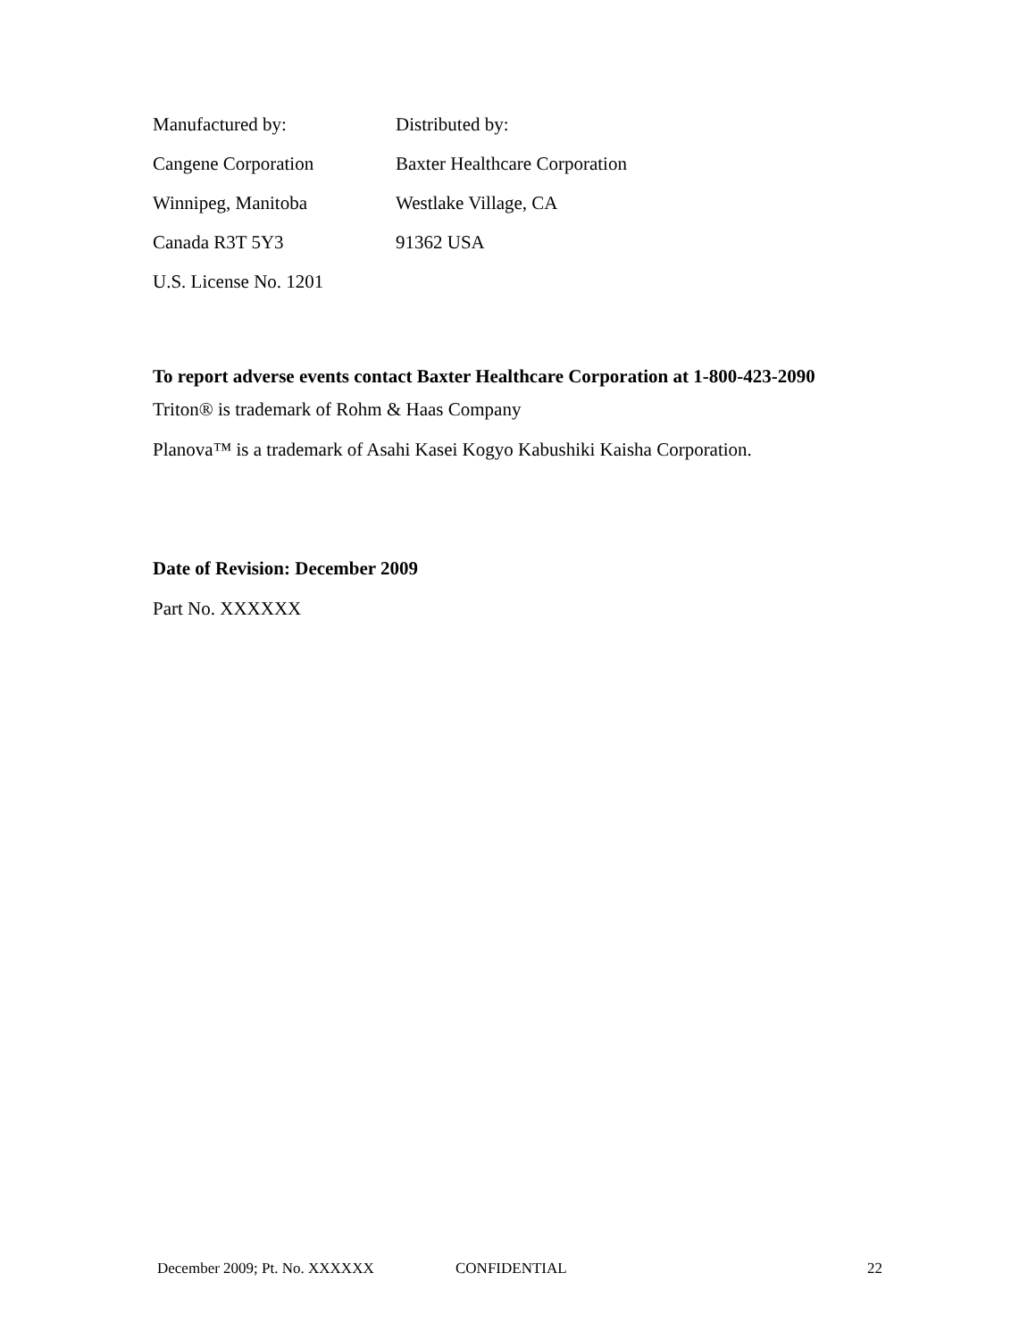| Manufactured by: | Distributed by: |
| Cangene Corporation | Baxter Healthcare Corporation |
| Winnipeg, Manitoba | Westlake Village, CA |
| Canada R3T 5Y3 | 91362 USA |
| U.S. License No. 1201 | |
To report adverse events contact Baxter Healthcare Corporation at 1-800-423-2090
Triton® is trademark of Rohm & Haas Company
Planova™ is a trademark of Asahi Kasei Kogyo Kabushiki Kaisha Corporation.
Date of Revision: December 2009
Part No. XXXXXX
December 2009; Pt. No. XXXXXX CONFIDENTIAL 22